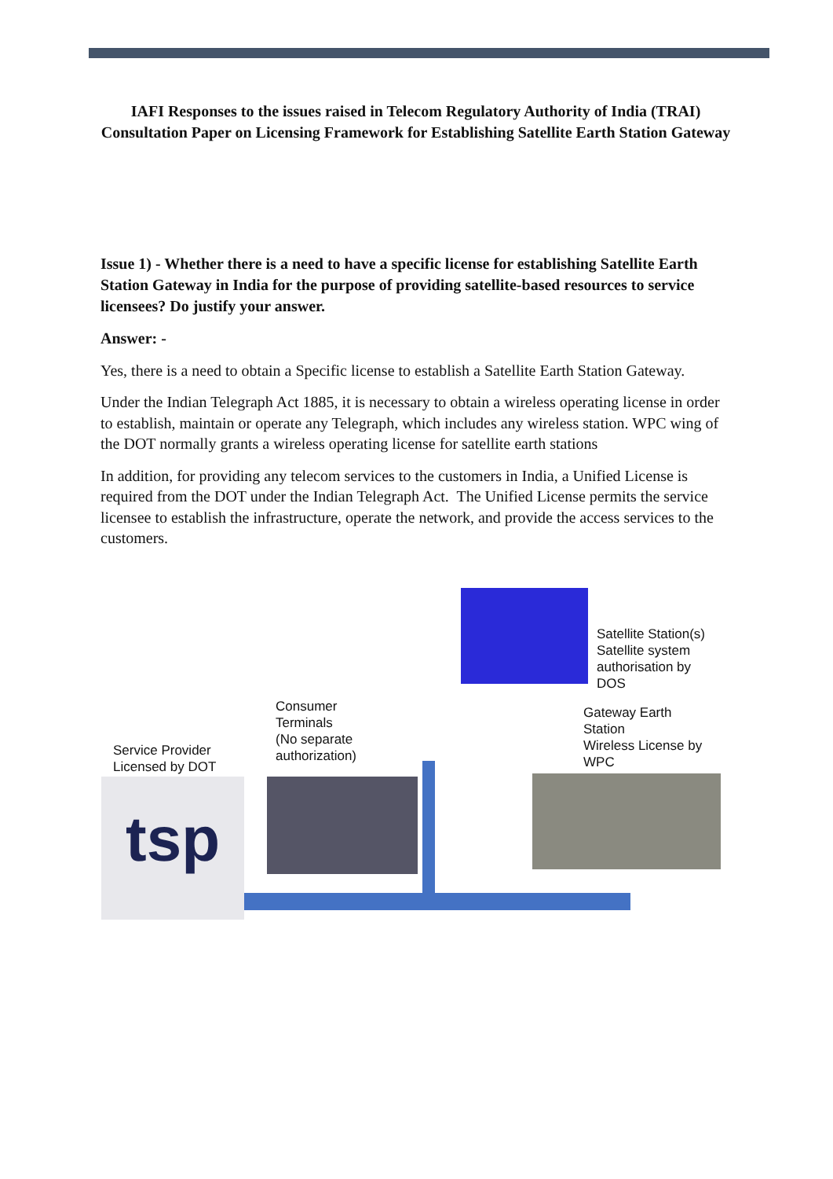IAFI Responses to the issues raised in Telecom Regulatory Authority of India (TRAI) Consultation Paper on Licensing Framework for Establishing Satellite Earth Station Gateway
Issue 1) - Whether there is a need to have a specific license for establishing Satellite Earth Station Gateway in India for the purpose of providing satellite-based resources to service licensees? Do justify your answer.
Answer: -
Yes, there is a need to obtain a Specific license to establish a Satellite Earth Station Gateway.
Under the Indian Telegraph Act 1885, it is necessary to obtain a wireless operating license in order to establish, maintain or operate any Telegraph, which includes any wireless station. WPC wing of the DOT normally grants a wireless operating license for satellite earth stations
In addition, for providing any telecom services to the customers in India, a Unified License is required from the DOT under the Indian Telegraph Act. The Unified License permits the service licensee to establish the infrastructure, operate the network, and provide the access services to the customers.
Satellite Station(s)
Satellite system
authorisation by
DOS
Consumer
Terminals
(No separate
authorization)
Gateway Earth
Station
Wireless License by
WPC
Service Provider
Licensed by DOT
tsp